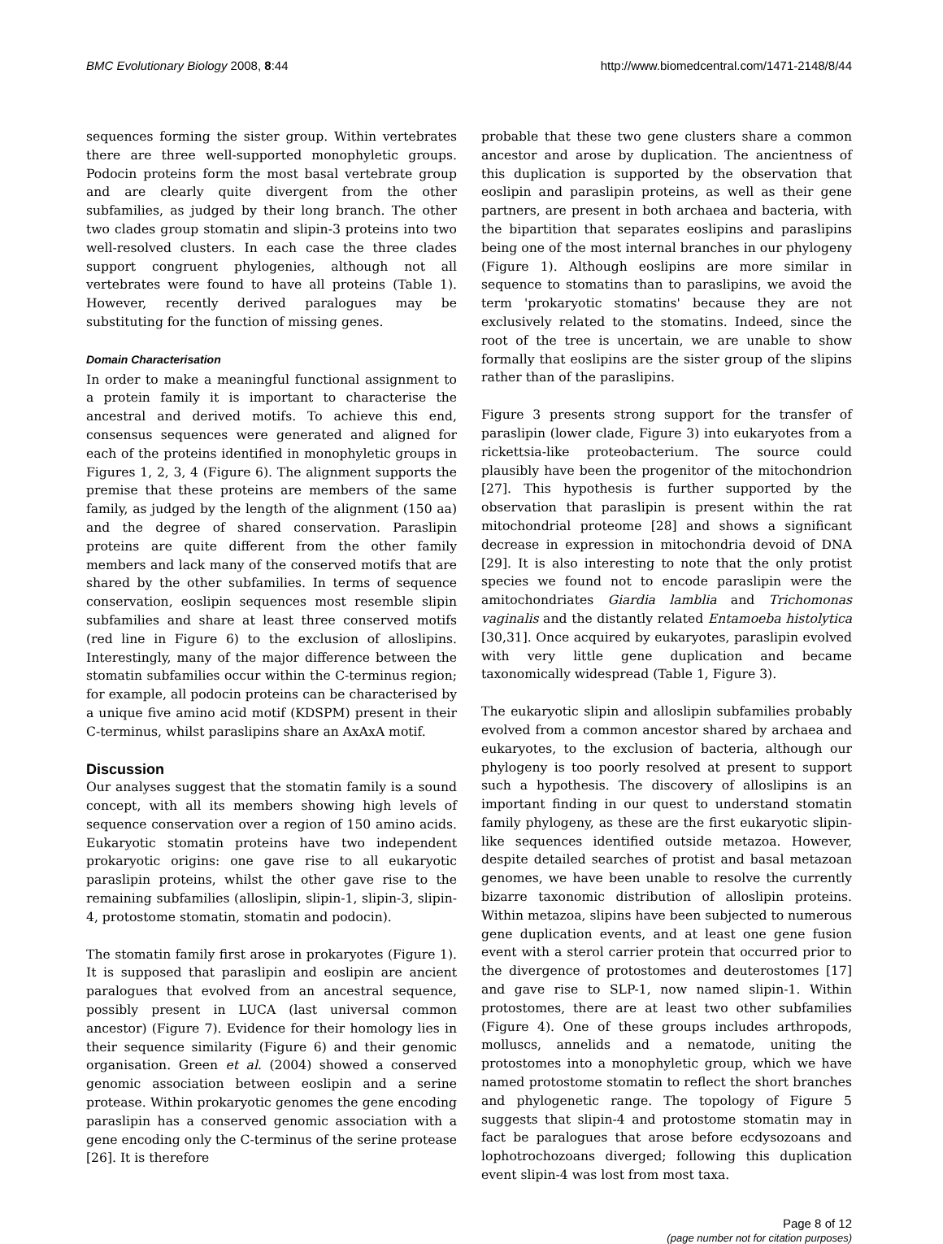BMC Evolutionary Biology 2008, 8:44
http://www.biomedcentral.com/1471-2148/8/44
sequences forming the sister group. Within vertebrates there are three well-supported monophyletic groups. Podocin proteins form the most basal vertebrate group and are clearly quite divergent from the other subfamilies, as judged by their long branch. The other two clades group stomatin and slipin-3 proteins into two well-resolved clusters. In each case the three clades support congruent phylogenies, although not all vertebrates were found to have all proteins (Table 1). However, recently derived paralogues may be substituting for the function of missing genes.
Domain Characterisation
In order to make a meaningful functional assignment to a protein family it is important to characterise the ancestral and derived motifs. To achieve this end, consensus sequences were generated and aligned for each of the proteins identified in monophyletic groups in Figures 1, 2, 3, 4 (Figure 6). The alignment supports the premise that these proteins are members of the same family, as judged by the length of the alignment (150 aa) and the degree of shared conservation. Paraslipin proteins are quite different from the other family members and lack many of the conserved motifs that are shared by the other subfamilies. In terms of sequence conservation, eoslipin sequences most resemble slipin subfamilies and share at least three conserved motifs (red line in Figure 6) to the exclusion of alloslipins. Interestingly, many of the major difference between the stomatin subfamilies occur within the C-terminus region; for example, all podocin proteins can be characterised by a unique five amino acid motif (KDSPM) present in their C-terminus, whilst paraslipins share an AxAxA motif.
Discussion
Our analyses suggest that the stomatin family is a sound concept, with all its members showing high levels of sequence conservation over a region of 150 amino acids. Eukaryotic stomatin proteins have two independent prokaryotic origins: one gave rise to all eukaryotic paraslipin proteins, whilst the other gave rise to the remaining subfamilies (alloslipin, slipin-1, slipin-3, slipin-4, protostome stomatin, stomatin and podocin).
The stomatin family first arose in prokaryotes (Figure 1). It is supposed that paraslipin and eoslipin are ancient paralogues that evolved from an ancestral sequence, possibly present in LUCA (last universal common ancestor) (Figure 7). Evidence for their homology lies in their sequence similarity (Figure 6) and their genomic organisation. Green et al. (2004) showed a conserved genomic association between eoslipin and a serine protease. Within prokaryotic genomes the gene encoding paraslipin has a conserved genomic association with a gene encoding only the C-terminus of the serine protease [26]. It is therefore
probable that these two gene clusters share a common ancestor and arose by duplication. The ancientness of this duplication is supported by the observation that eoslipin and paraslipin proteins, as well as their gene partners, are present in both archaea and bacteria, with the bipartition that separates eoslipins and paraslipins being one of the most internal branches in our phylogeny (Figure 1). Although eoslipins are more similar in sequence to stomatins than to paraslipins, we avoid the term 'prokaryotic stomatins' because they are not exclusively related to the stomatins. Indeed, since the root of the tree is uncertain, we are unable to show formally that eoslipins are the sister group of the slipins rather than of the paraslipins.
Figure 3 presents strong support for the transfer of paraslipin (lower clade, Figure 3) into eukaryotes from a rickettsia-like proteobacterium. The source could plausibly have been the progenitor of the mitochondrion [27]. This hypothesis is further supported by the observation that paraslipin is present within the rat mitochondrial proteome [28] and shows a significant decrease in expression in mitochondria devoid of DNA [29]. It is also interesting to note that the only protist species we found not to encode paraslipin were the amitochondriates Giardia lamblia and Trichomonas vaginalis and the distantly related Entamoeba histolytica [30,31]. Once acquired by eukaryotes, paraslipin evolved with very little gene duplication and became taxonomically widespread (Table 1, Figure 3).
The eukaryotic slipin and alloslipin subfamilies probably evolved from a common ancestor shared by archaea and eukaryotes, to the exclusion of bacteria, although our phylogeny is too poorly resolved at present to support such a hypothesis. The discovery of alloslipins is an important finding in our quest to understand stomatin family phylogeny, as these are the first eukaryotic slipin-like sequences identified outside metazoa. However, despite detailed searches of protist and basal metazoan genomes, we have been unable to resolve the currently bizarre taxonomic distribution of alloslipin proteins. Within metazoa, slipins have been subjected to numerous gene duplication events, and at least one gene fusion event with a sterol carrier protein that occurred prior to the divergence of protostomes and deuterostomes [17] and gave rise to SLP-1, now named slipin-1. Within protostomes, there are at least two other subfamilies (Figure 4). One of these groups includes arthropods, molluscs, annelids and a nematode, uniting the protostomes into a monophyletic group, which we have named protostome stomatin to reflect the short branches and phylogenetic range. The topology of Figure 5 suggests that slipin-4 and protostome stomatin may in fact be paralogues that arose before ecdysozoans and lophotrochozoans diverged; following this duplication event slipin-4 was lost from most taxa.
Page 8 of 12
(page number not for citation purposes)